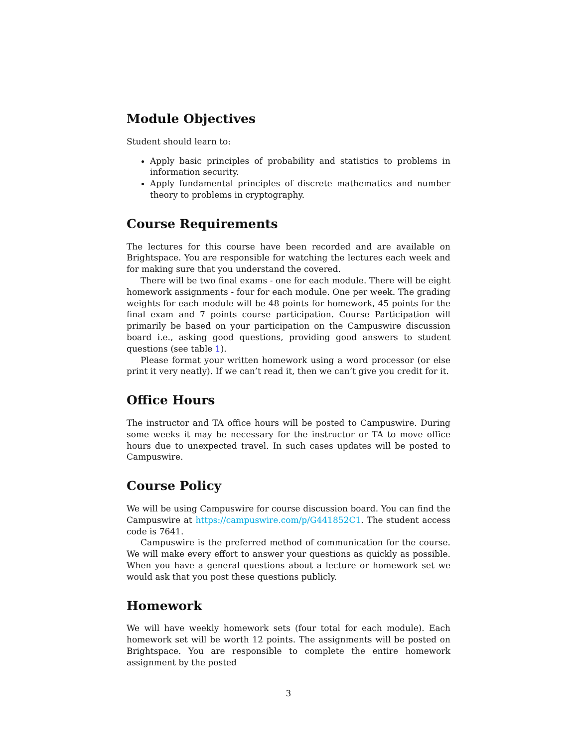Module Objectives
Student should learn to:
Apply basic principles of probability and statistics to problems in information security.
Apply fundamental principles of discrete mathematics and number theory to problems in cryptography.
Course Requirements
The lectures for this course have been recorded and are available on Brightspace. You are responsible for watching the lectures each week and for making sure that you understand the covered.
There will be two final exams - one for each module. There will be eight homework assignments - four for each module. One per week. The grading weights for each module will be 48 points for homework, 45 points for the final exam and 7 points course participation. Course Participation will primarily be based on your participation on the Campuswire discussion board i.e., asking good questions, providing good answers to student questions (see table 1).
Please format your written homework using a word processor (or else print it very neatly). If we can’t read it, then we can’t give you credit for it.
Office Hours
The instructor and TA office hours will be posted to Campuswire. During some weeks it may be necessary for the instructor or TA to move office hours due to unexpected travel. In such cases updates will be posted to Campuswire.
Course Policy
We will be using Campuswire for course discussion board. You can find the Campuswire at https://campuswire.com/p/G441852C1. The student access code is 7641.
Campuswire is the preferred method of communication for the course. We will make every effort to answer your questions as quickly as possible. When you have a general questions about a lecture or homework set we would ask that you post these questions publicly.
Homework
We will have weekly homework sets (four total for each module). Each homework set will be worth 12 points. The assignments will be posted on Brightspace. You are responsible to complete the entire homework assignment by the posted
3